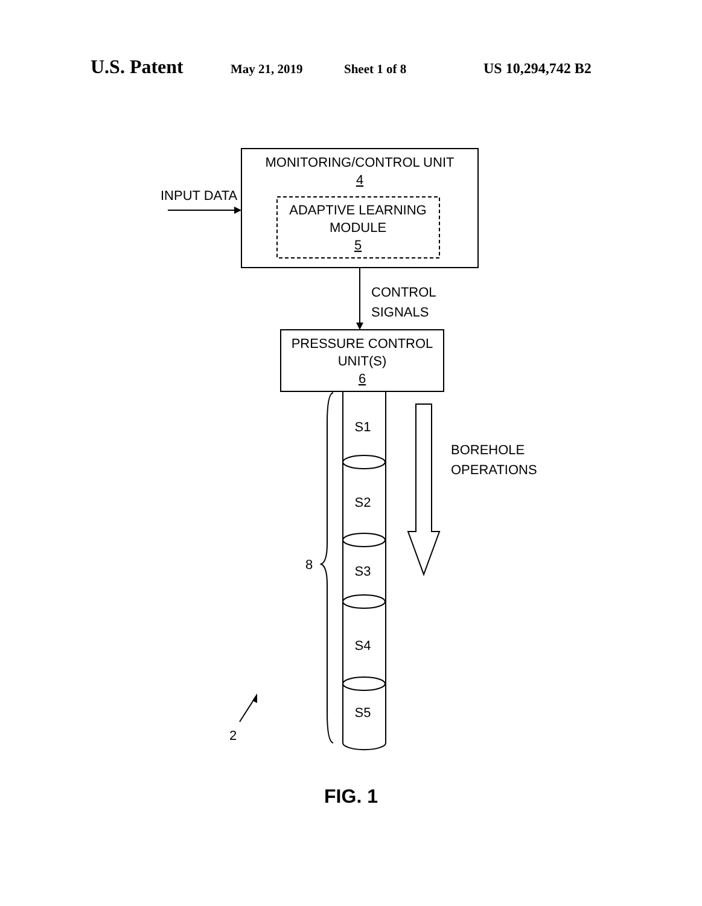U.S. Patent May 21, 2019 Sheet 1 of 8 US 10,294,742 B2
MONITORING/CONTROL UNIT
4
ADAPTIVE LEARNING
MODULE
5
INPUT DATA
CONTROL
SIGNALS
PRESSURE CONTROL
UNIT(S)
6
S1
S2
S3
S4
S5
8
2
BOREHOLE
OPERATIONS
FIG. 1